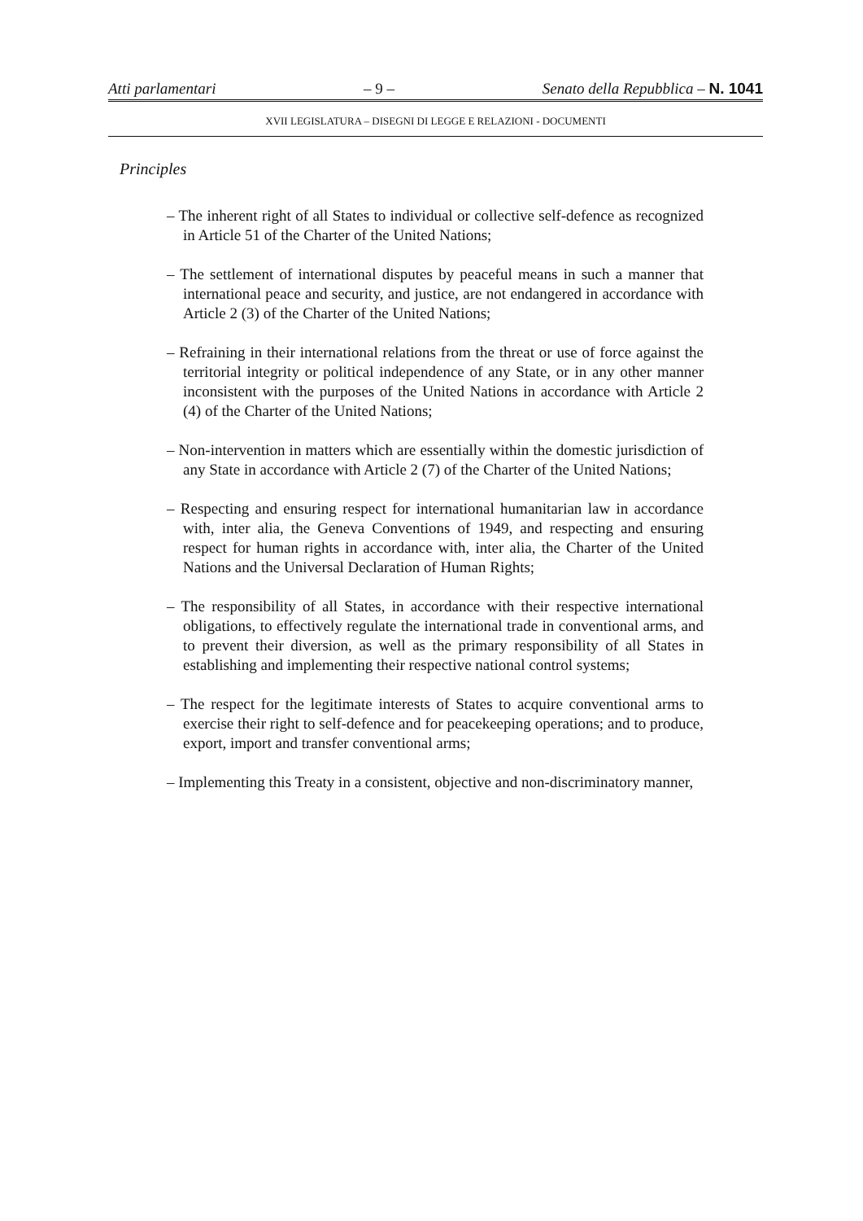Atti parlamentari – 9 – Senato della Repubblica – N. 1041
XVII LEGISLATURA – DISEGNI DI LEGGE E RELAZIONI - DOCUMENTI
Principles
– The inherent right of all States to individual or collective self-defence as recognized in Article 51 of the Charter of the United Nations;
– The settlement of international disputes by peaceful means in such a manner that international peace and security, and justice, are not endangered in accordance with Article 2 (3) of the Charter of the United Nations;
– Refraining in their international relations from the threat or use of force against the territorial integrity or political independence of any State, or in any other manner inconsistent with the purposes of the United Nations in accordance with Article 2 (4) of the Charter of the United Nations;
– Non-intervention in matters which are essentially within the domestic jurisdiction of any State in accordance with Article 2 (7) of the Charter of the United Nations;
– Respecting and ensuring respect for international humanitarian law in accordance with, inter alia, the Geneva Conventions of 1949, and respecting and ensuring respect for human rights in accordance with, inter alia, the Charter of the United Nations and the Universal Declaration of Human Rights;
– The responsibility of all States, in accordance with their respective international obligations, to effectively regulate the international trade in conventional arms, and to prevent their diversion, as well as the primary responsibility of all States in establishing and implementing their respective national control systems;
– The respect for the legitimate interests of States to acquire conventional arms to exercise their right to self-defence and for peacekeeping operations; and to produce, export, import and transfer conventional arms;
– Implementing this Treaty in a consistent, objective and non-discriminatory manner,